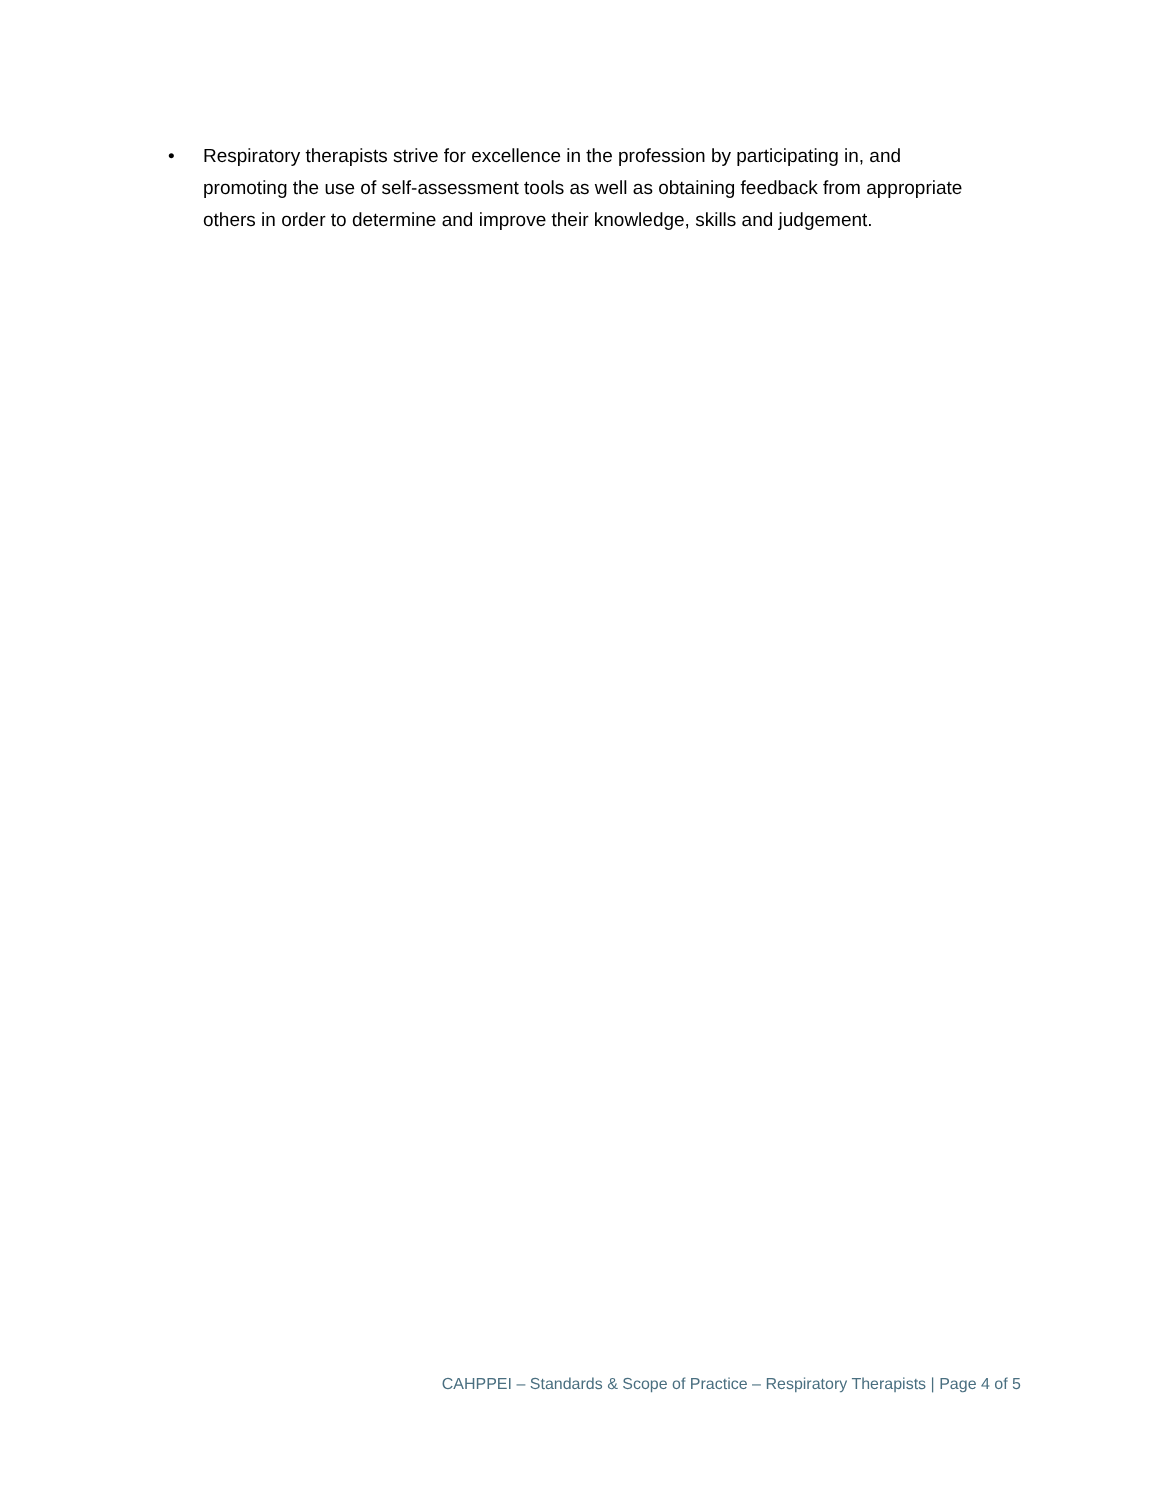• Respiratory therapists strive for excellence in the profession by participating in, and promoting the use of self-assessment tools as well as obtaining feedback from appropriate others in order to determine and improve their knowledge, skills and judgement.
CAHPPEI – Standards & Scope of Practice – Respiratory Therapists | Page 4 of 5